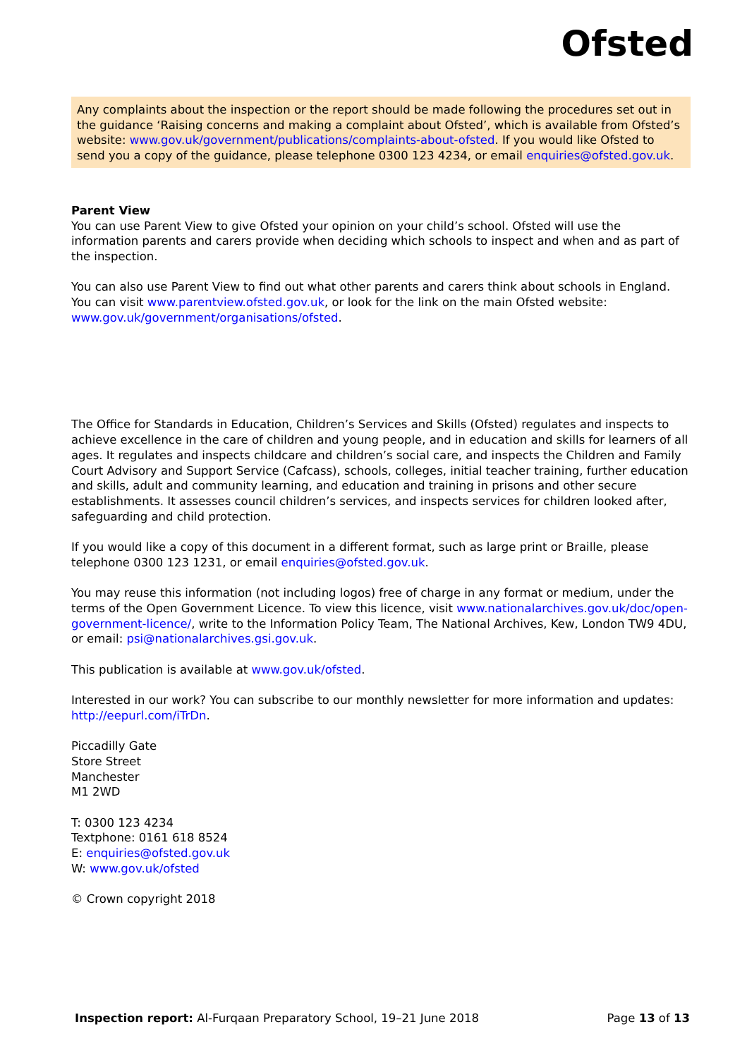Ofsted
Any complaints about the inspection or the report should be made following the procedures set out in the guidance ‘Raising concerns and making a complaint about Ofsted’, which is available from Ofsted’s website: www.gov.uk/government/publications/complaints-about-ofsted. If you would like Ofsted to send you a copy of the guidance, please telephone 0300 123 4234, or email enquiries@ofsted.gov.uk.
Parent View
You can use Parent View to give Ofsted your opinion on your child’s school. Ofsted will use the information parents and carers provide when deciding which schools to inspect and when and as part of the inspection.
You can also use Parent View to find out what other parents and carers think about schools in England. You can visit www.parentview.ofsted.gov.uk, or look for the link on the main Ofsted website: www.gov.uk/government/organisations/ofsted.
The Office for Standards in Education, Children’s Services and Skills (Ofsted) regulates and inspects to achieve excellence in the care of children and young people, and in education and skills for learners of all ages. It regulates and inspects childcare and children’s social care, and inspects the Children and Family Court Advisory and Support Service (Cafcass), schools, colleges, initial teacher training, further education and skills, adult and community learning, and education and training in prisons and other secure establishments. It assesses council children’s services, and inspects services for children looked after, safeguarding and child protection.
If you would like a copy of this document in a different format, such as large print or Braille, please telephone 0300 123 1231, or email enquiries@ofsted.gov.uk.
You may reuse this information (not including logos) free of charge in any format or medium, under the terms of the Open Government Licence. To view this licence, visit www.nationalarchives.gov.uk/doc/open-government-licence/, write to the Information Policy Team, The National Archives, Kew, London TW9 4DU, or email: psi@nationalarchives.gsi.gov.uk.
This publication is available at www.gov.uk/ofsted.
Interested in our work? You can subscribe to our monthly newsletter for more information and updates: http://eepurl.com/iTrDn.
Piccadilly Gate
Store Street
Manchester
M1 2WD
T: 0300 123 4234
Textphone: 0161 618 8524
E: enquiries@ofsted.gov.uk
W: www.gov.uk/ofsted
© Crown copyright 2018
Inspection report: Al-Furqaan Preparatory School, 19–21 June 2018 Page 13 of 13